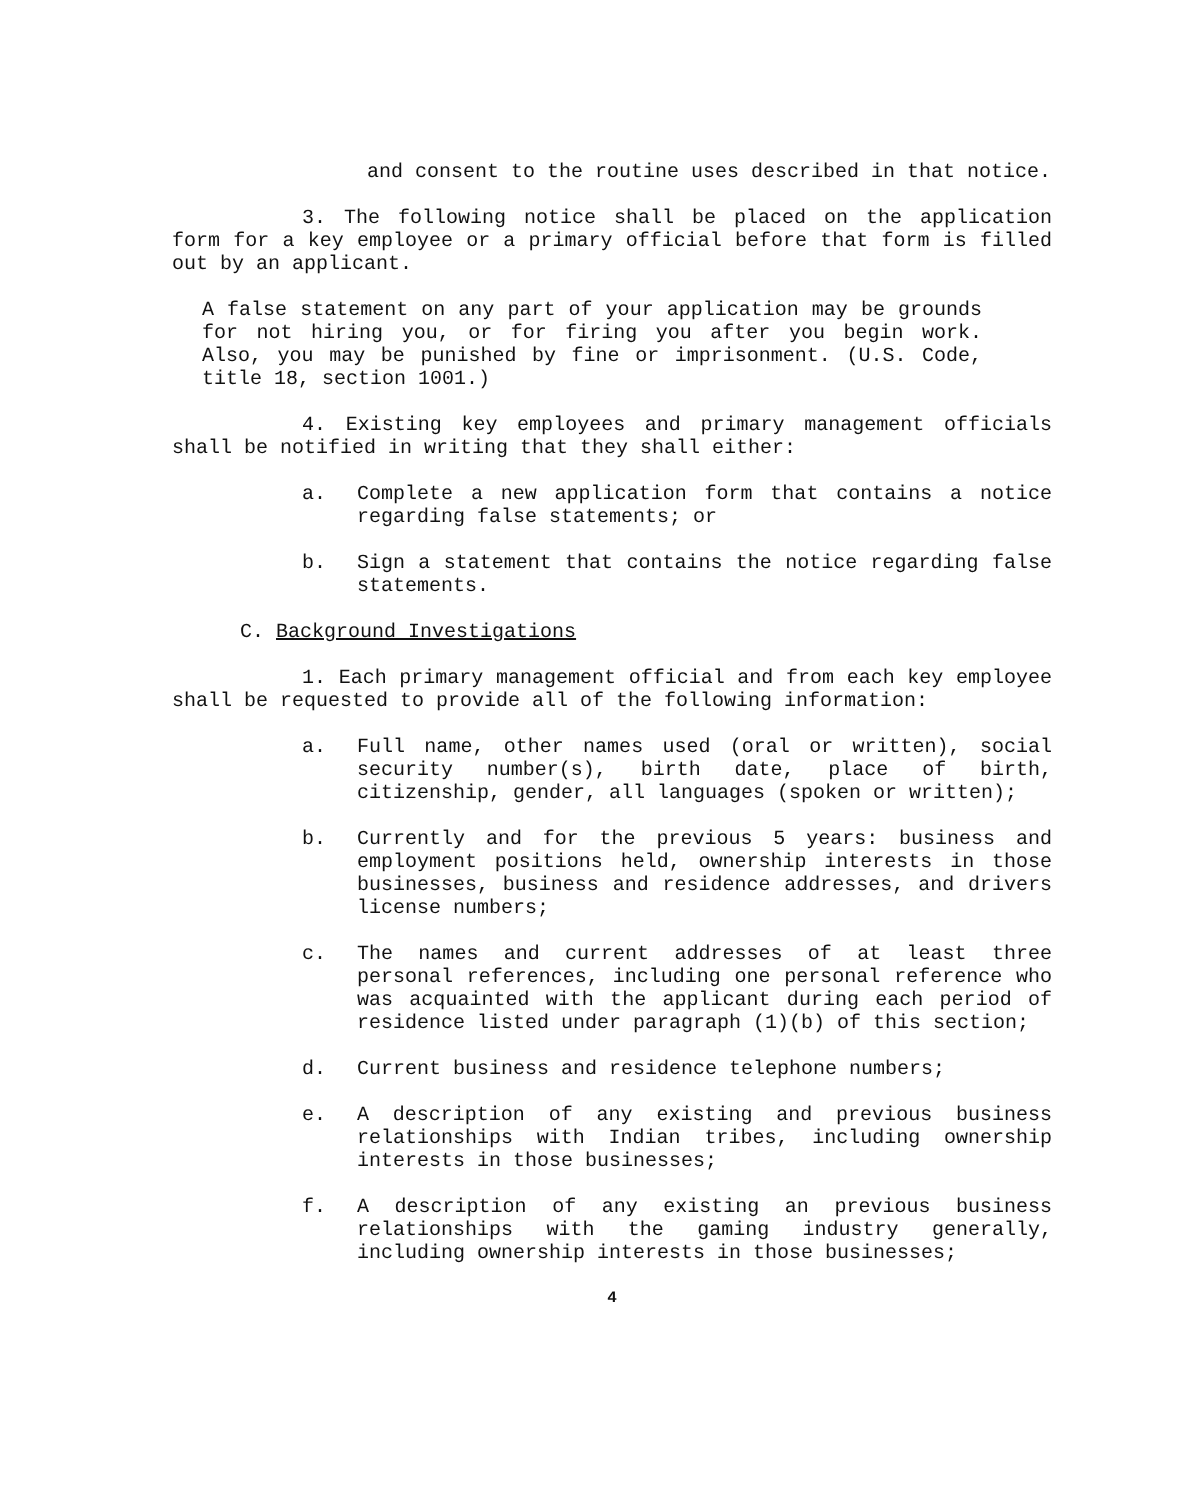and consent to the routine uses described in that notice.
3. The following notice shall be placed on the application form for a key employee or a primary official before that form is filled out by an applicant.
A false statement on any part of your application may be grounds for not hiring you, or for firing you after you begin work. Also, you may be punished by fine or imprisonment. (U.S. Code, title 18, section 1001.)
4. Existing key employees and primary management officials shall be notified in writing that they shall either:
a. Complete a new application form that contains a notice regarding false statements; or
b. Sign a statement that contains the notice regarding false statements.
C. Background Investigations
1. Each primary management official and from each key employee shall be requested to provide all of the following information:
a. Full name, other names used (oral or written), social security number(s), birth date, place of birth, citizenship, gender, all languages (spoken or written);
b. Currently and for the previous 5 years: business and employment positions held, ownership interests in those businesses, business and residence addresses, and drivers license numbers;
c. The names and current addresses of at least three personal references, including one personal reference who was acquainted with the applicant during each period of residence listed under paragraph (1)(b) of this section;
d. Current business and residence telephone numbers;
e. A description of any existing and previous business relationships with Indian tribes, including ownership interests in those businesses;
f. A description of any existing an previous business relationships with the gaming industry generally, including ownership interests in those businesses;
4